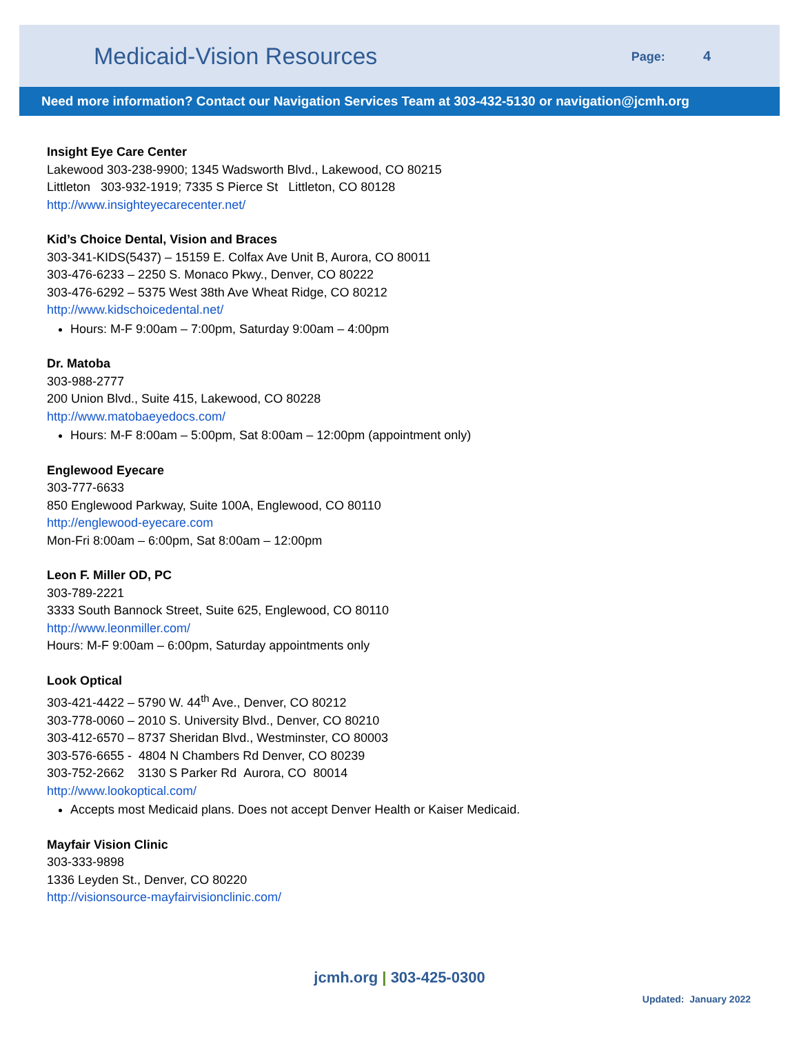Medicaid-Vision Resources
Page: 4
Need more information? Contact our Navigation Services Team at 303-432-5130 or navigation@jcmh.org
Insight Eye Care Center
Lakewood 303-238-9900; 1345 Wadsworth Blvd., Lakewood, CO 80215
Littleton 303-932-1919; 7335 S Pierce St Littleton, CO 80128
http://www.insighteyecarecenter.net/
Kid’s Choice Dental, Vision and Braces
303-341-KIDS(5437) – 15159 E. Colfax Ave Unit B, Aurora, CO 80011
303-476-6233 – 2250 S. Monaco Pkwy., Denver, CO 80222
303-476-6292 – 5375 West 38th Ave Wheat Ridge, CO 80212
http://www.kidschoicedental.net/
Hours: M-F 9:00am – 7:00pm, Saturday 9:00am – 4:00pm
Dr. Matoba
303-988-2777
200 Union Blvd., Suite 415, Lakewood, CO 80228
http://www.matobaeyedocs.com/
Hours: M-F 8:00am – 5:00pm, Sat 8:00am – 12:00pm (appointment only)
Englewood Eyecare
303-777-6633
850 Englewood Parkway, Suite 100A, Englewood, CO 80110
http://englewood-eyecare.com
Mon-Fri 8:00am – 6:00pm, Sat 8:00am – 12:00pm
Leon F. Miller OD, PC
303-789-2221
3333 South Bannock Street, Suite 625, Englewood, CO 80110
http://www.leonmiller.com/
Hours: M-F 9:00am – 6:00pm, Saturday appointments only
Look Optical
303-421-4422 – 5790 W. 44<sup>th</sup> Ave., Denver, CO 80212
303-778-0060 – 2010 S. University Blvd., Denver, CO 80210
303-412-6570 – 8737 Sheridan Blvd., Westminster, CO 80003
303-576-6655 - 4804 N Chambers Rd Denver, CO 80239
303-752-2662 3130 S Parker Rd Aurora, CO 80014
http://www.lookoptical.com/
Accepts most Medicaid plans. Does not accept Denver Health or Kaiser Medicaid.
Mayfair Vision Clinic
303-333-9898
1336 Leyden St., Denver, CO 80220
http://visionsource-mayfairvisionclinic.com/
jcmh.org | 303-425-0300
Updated: January 2022